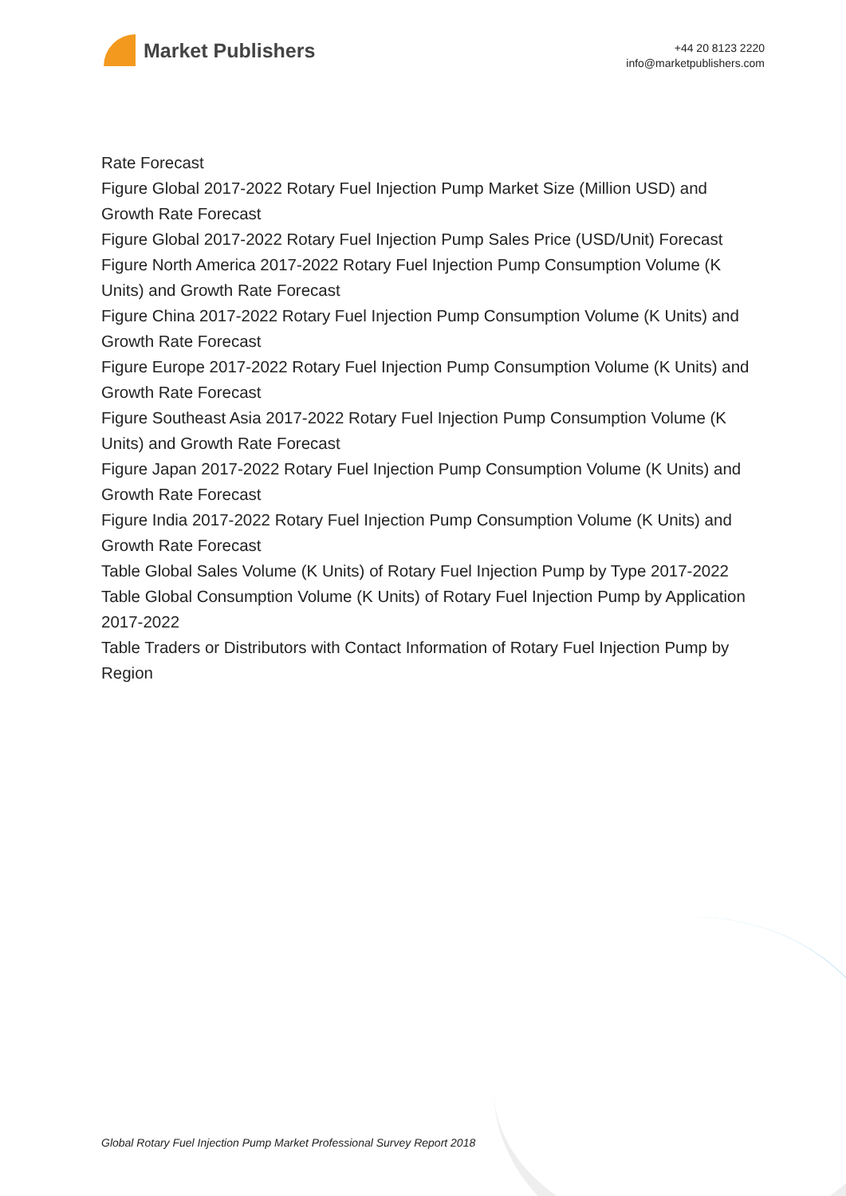Market Publishers
+44 20 8123 2220
info@marketpublishers.com
Rate Forecast
Figure Global 2017-2022 Rotary Fuel Injection Pump Market Size (Million USD) and Growth Rate Forecast
Figure Global 2017-2022 Rotary Fuel Injection Pump Sales Price (USD/Unit) Forecast
Figure North America 2017-2022 Rotary Fuel Injection Pump Consumption Volume (K Units) and Growth Rate Forecast
Figure China 2017-2022 Rotary Fuel Injection Pump Consumption Volume (K Units) and Growth Rate Forecast
Figure Europe 2017-2022 Rotary Fuel Injection Pump Consumption Volume (K Units) and Growth Rate Forecast
Figure Southeast Asia 2017-2022 Rotary Fuel Injection Pump Consumption Volume (K Units) and Growth Rate Forecast
Figure Japan 2017-2022 Rotary Fuel Injection Pump Consumption Volume (K Units) and Growth Rate Forecast
Figure India 2017-2022 Rotary Fuel Injection Pump Consumption Volume (K Units) and Growth Rate Forecast
Table Global Sales Volume (K Units) of Rotary Fuel Injection Pump by Type 2017-2022
Table Global Consumption Volume (K Units) of Rotary Fuel Injection Pump by Application 2017-2022
Table Traders or Distributors with Contact Information of Rotary Fuel Injection Pump by Region
Global Rotary Fuel Injection Pump Market Professional Survey Report 2018